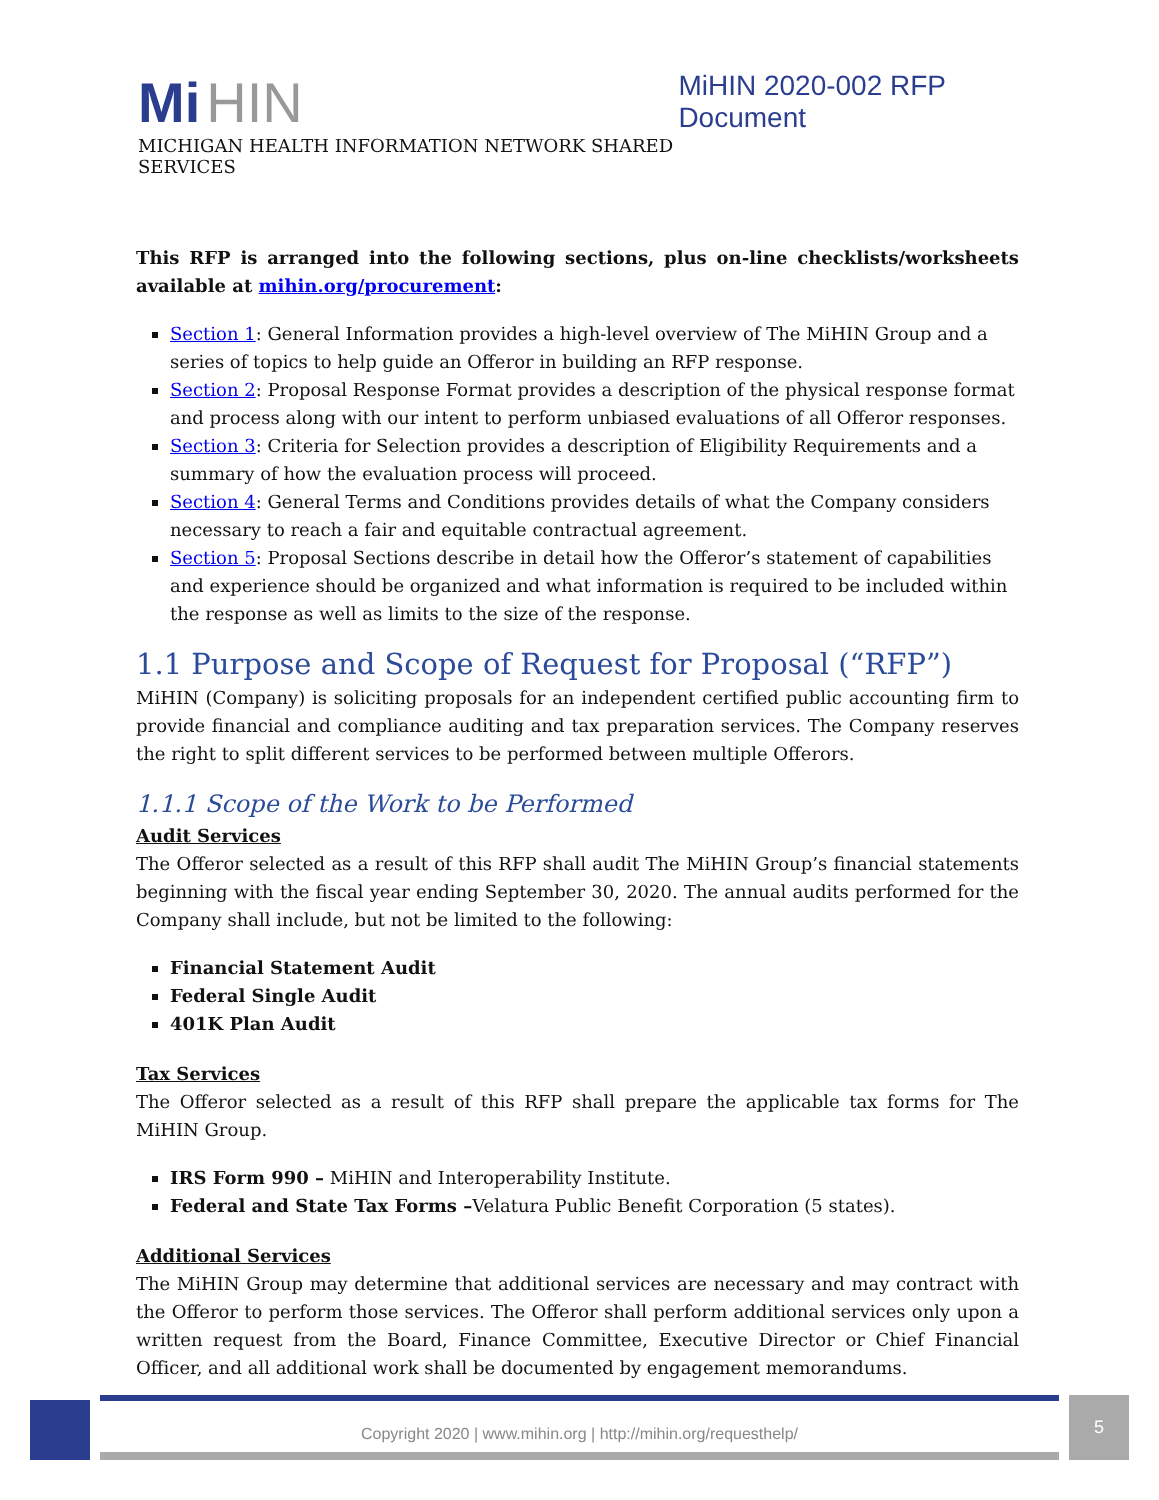Mi HIN
MICHIGAN HEALTH INFORMATION NETWORK SHARED SERVICES
MiHIN 2020-002 RFP Document
This RFP is arranged into the following sections, plus on-line checklists/worksheets available at mihin.org/procurement:
Section 1: General Information provides a high-level overview of The MiHIN Group and a series of topics to help guide an Offeror in building an RFP response.
Section 2: Proposal Response Format provides a description of the physical response format and process along with our intent to perform unbiased evaluations of all Offeror responses.
Section 3: Criteria for Selection provides a description of Eligibility Requirements and a summary of how the evaluation process will proceed.
Section 4: General Terms and Conditions provides details of what the Company considers necessary to reach a fair and equitable contractual agreement.
Section 5: Proposal Sections describe in detail how the Offeror’s statement of capabilities and experience should be organized and what information is required to be included within the response as well as limits to the size of the response.
1.1 Purpose and Scope of Request for Proposal (“RFP”)
MiHIN (Company) is soliciting proposals for an independent certified public accounting firm to provide financial and compliance auditing and tax preparation services. The Company reserves the right to split different services to be performed between multiple Offerors.
1.1.1 Scope of the Work to be Performed
Audit Services
The Offeror selected as a result of this RFP shall audit The MiHIN Group’s financial statements beginning with the fiscal year ending September 30, 2020. The annual audits performed for the Company shall include, but not be limited to the following:
Financial Statement Audit
Federal Single Audit
401K Plan Audit
Tax Services
The Offeror selected as a result of this RFP shall prepare the applicable tax forms for The MiHIN Group.
IRS Form 990 – MiHIN and Interoperability Institute.
Federal and State Tax Forms –Velatura Public Benefit Corporation (5 states).
Additional Services
The MiHIN Group may determine that additional services are necessary and may contract with the Offeror to perform those services. The Offeror shall perform additional services only upon a written request from the Board, Finance Committee, Executive Director or Chief Financial Officer, and all additional work shall be documented by engagement memorandums.
Copyright 2020 | www.mihin.org | http://mihin.org/requesthelp/
5